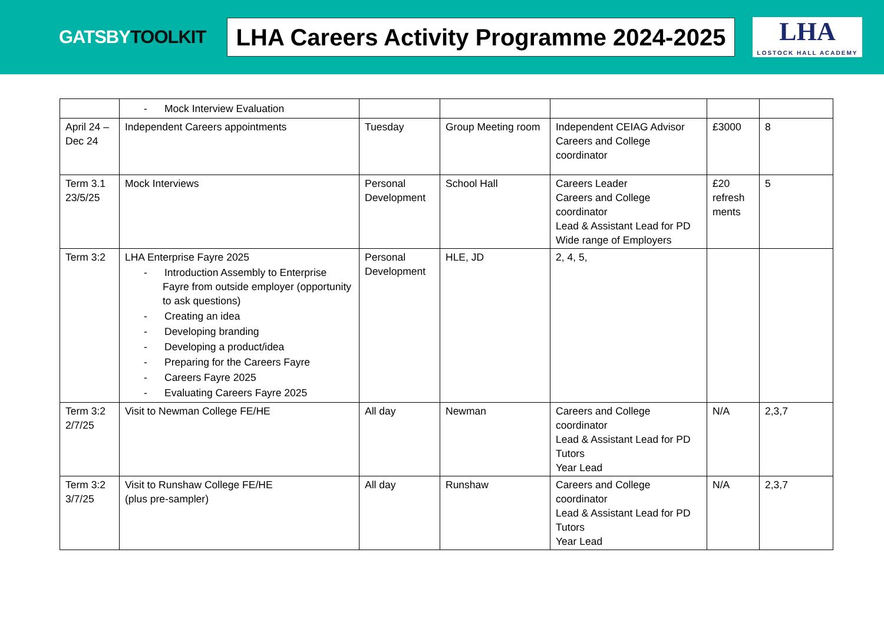GATSBYTOOLKIT
LHA Careers Activity Programme 2024-2025
LHA
LOSTOCK HALL ACADEMY
| | - Mock Interview Evaluation | | | | | |
| April 24 – Dec 24 | Independent Careers appointments | Tuesday | Group Meeting room | Independent CEIAG Advisor Careers and College coordinator | £3000 | 8 |
| Term 3.1 23/5/25 | Mock Interviews | Personal Development | School Hall | Careers Leader Careers and College coordinator Lead & Assistant Lead for PD Wide range of Employers | £20 refresh ments | 5 |
| Term 3:2 | LHA Enterprise Fayre 2025 - Introduction Assembly to Enterprise Fayre from outside employer (opportunity to ask questions) - Creating an idea - Developing branding - Developing a product/idea - Preparing for the Careers Fayre - Careers Fayre 2025 - Evaluating Careers Fayre 2025 | Personal Development | HLE, JD | 2, 4, 5, | | |
| Term 3:2 2/7/25 | Visit to Newman College FE/HE | All day | Newman | Careers and College coordinator Lead & Assistant Lead for PD Tutors Year Lead | N/A | 2,3,7 |
| Term 3:2 3/7/25 | Visit to Runshaw College FE/HE (plus pre-sampler) | All day | Runshaw | Careers and College coordinator Lead & Assistant Lead for PD Tutors Year Lead | N/A | 2,3,7 |